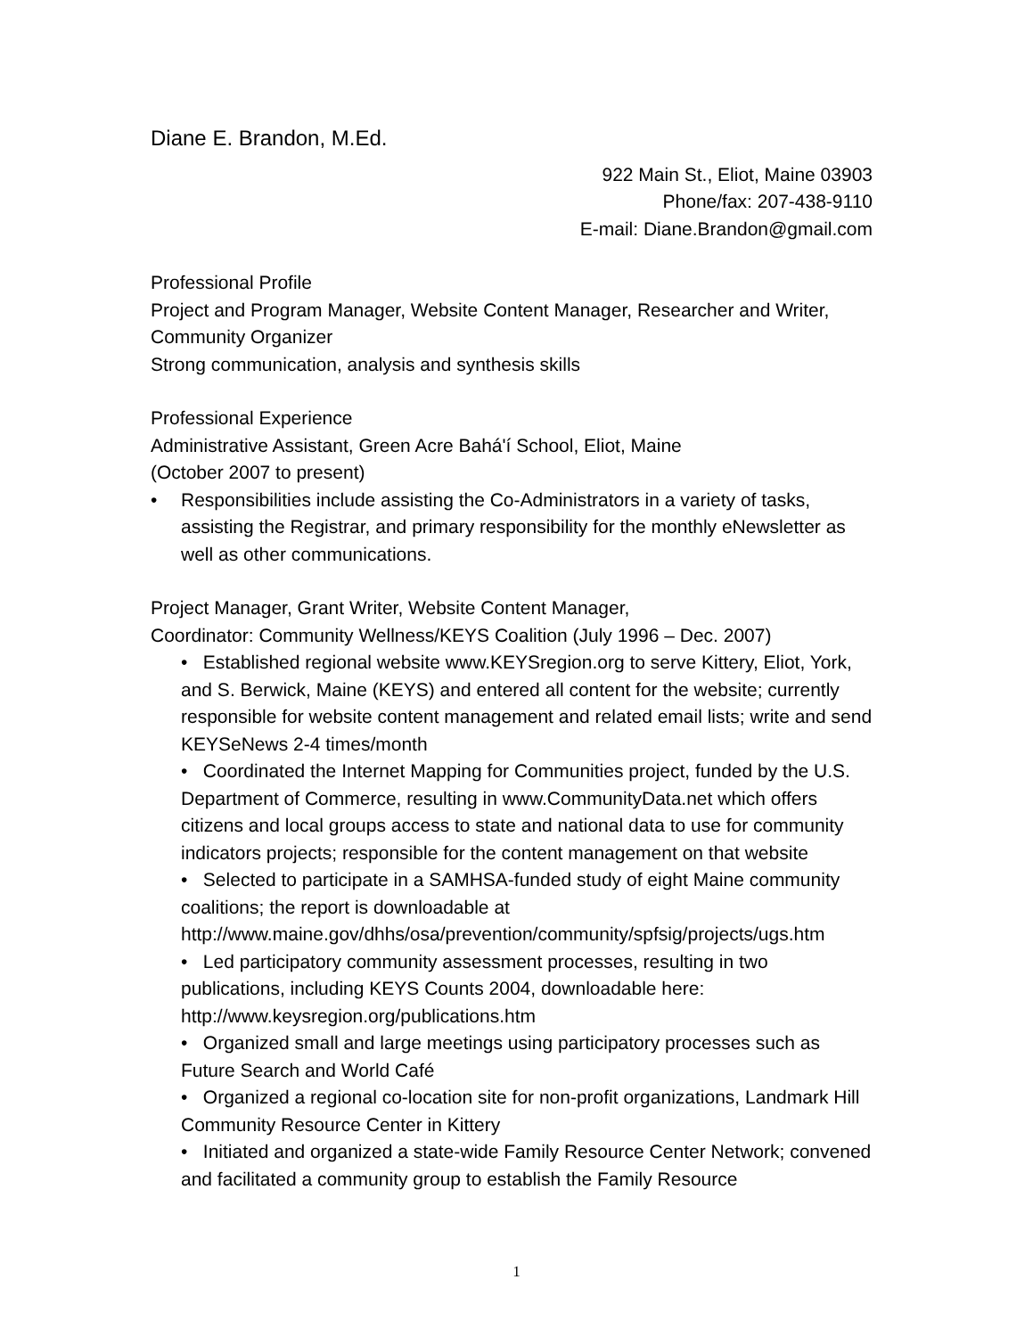Diane E. Brandon, M.Ed.
922 Main St., Eliot, Maine 03903
Phone/fax: 207-438-9110
E-mail: Diane.Brandon@gmail.com
Professional Profile
Project and Program Manager, Website Content Manager, Researcher and Writer, Community Organizer
Strong communication, analysis and synthesis skills
Professional Experience
Administrative Assistant, Green Acre Bahá'í School, Eliot, Maine
(October 2007 to present)
• Responsibilities include assisting the Co-Administrators in a variety of tasks, assisting the Registrar, and primary responsibility for the monthly eNewsletter as well as other communications.
Project Manager, Grant Writer, Website Content Manager,
Coordinator: Community Wellness/KEYS Coalition (July 1996 – Dec. 2007)
• Established regional website www.KEYSregion.org to serve Kittery, Eliot, York, and S. Berwick, Maine (KEYS) and entered all content for the website; currently responsible for website content management and related email lists; write and send KEYSeNews 2-4 times/month
• Coordinated the Internet Mapping for Communities project, funded by the U.S. Department of Commerce, resulting in www.CommunityData.net which offers citizens and local groups access to state and national data to use for community indicators projects; responsible for the content management on that website
• Selected to participate in a SAMHSA-funded study of eight Maine community coalitions; the report is downloadable at http://www.maine.gov/dhhs/osa/prevention/community/spfsig/projects/ugs.htm
• Led participatory community assessment processes, resulting in two publications, including KEYS Counts 2004, downloadable here: http://www.keysregion.org/publications.htm
• Organized small and large meetings using participatory processes such as Future Search and World Café
• Organized a regional co-location site for non-profit organizations, Landmark Hill Community Resource Center in Kittery
• Initiated and organized a state-wide Family Resource Center Network; convened and facilitated a community group to establish the Family Resource
1